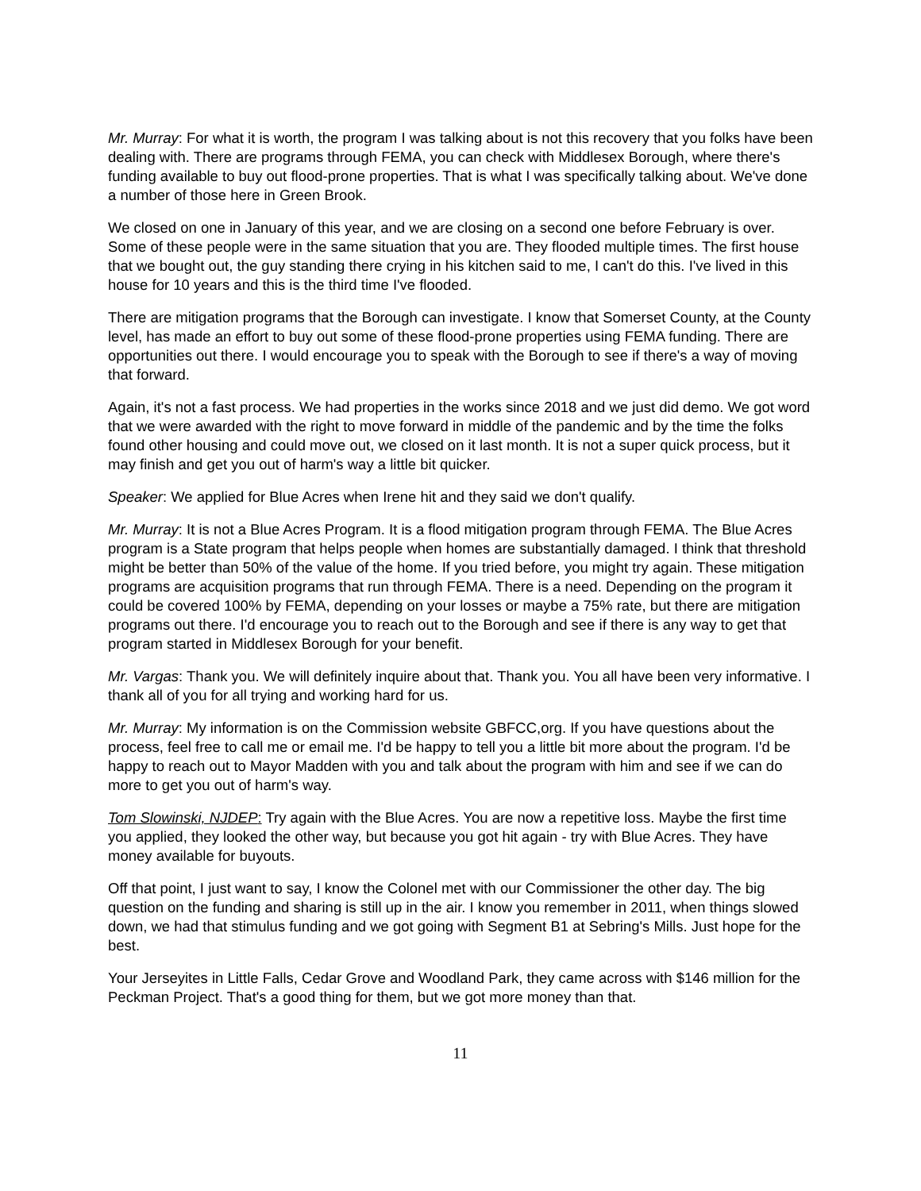Mr. Murray: For what it is worth, the program I was talking about is not this recovery that you folks have been dealing with. There are programs through FEMA, you can check with Middlesex Borough, where there's funding available to buy out flood-prone properties. That is what I was specifically talking about. We've done a number of those here in Green Brook.
We closed on one in January of this year, and we are closing on a second one before February is over. Some of these people were in the same situation that you are. They flooded multiple times. The first house that we bought out, the guy standing there crying in his kitchen said to me, I can't do this. I've lived in this house for 10 years and this is the third time I've flooded.
There are mitigation programs that the Borough can investigate. I know that Somerset County, at the County level, has made an effort to buy out some of these flood-prone properties using FEMA funding. There are opportunities out there. I would encourage you to speak with the Borough to see if there's a way of moving that forward.
Again, it's not a fast process. We had properties in the works since 2018 and we just did demo. We got word that we were awarded with the right to move forward in middle of the pandemic and by the time the folks found other housing and could move out, we closed on it last month. It is not a super quick process, but it may finish and get you out of harm's way a little bit quicker.
Speaker: We applied for Blue Acres when Irene hit and they said we don't qualify.
Mr. Murray: It is not a Blue Acres Program. It is a flood mitigation program through FEMA. The Blue Acres program is a State program that helps people when homes are substantially damaged. I think that threshold might be better than 50% of the value of the home. If you tried before, you might try again. These mitigation programs are acquisition programs that run through FEMA. There is a need. Depending on the program it could be covered 100% by FEMA, depending on your losses or maybe a 75% rate, but there are mitigation programs out there. I'd encourage you to reach out to the Borough and see if there is any way to get that program started in Middlesex Borough for your benefit.
Mr. Vargas: Thank you. We will definitely inquire about that. Thank you. You all have been very informative. I thank all of you for all trying and working hard for us.
Mr. Murray: My information is on the Commission website GBFCC,org. If you have questions about the process, feel free to call me or email me. I'd be happy to tell you a little bit more about the program. I'd be happy to reach out to Mayor Madden with you and talk about the program with him and see if we can do more to get you out of harm's way.
Tom Slowinski, NJDEP: Try again with the Blue Acres. You are now a repetitive loss. Maybe the first time you applied, they looked the other way, but because you got hit again - try with Blue Acres. They have money available for buyouts.
Off that point, I just want to say, I know the Colonel met with our Commissioner the other day. The big question on the funding and sharing is still up in the air. I know you remember in 2011, when things slowed down, we had that stimulus funding and we got going with Segment B1 at Sebring's Mills. Just hope for the best.
Your Jerseyites in Little Falls, Cedar Grove and Woodland Park, they came across with $146 million for the Peckman Project. That's a good thing for them, but we got more money than that.
11